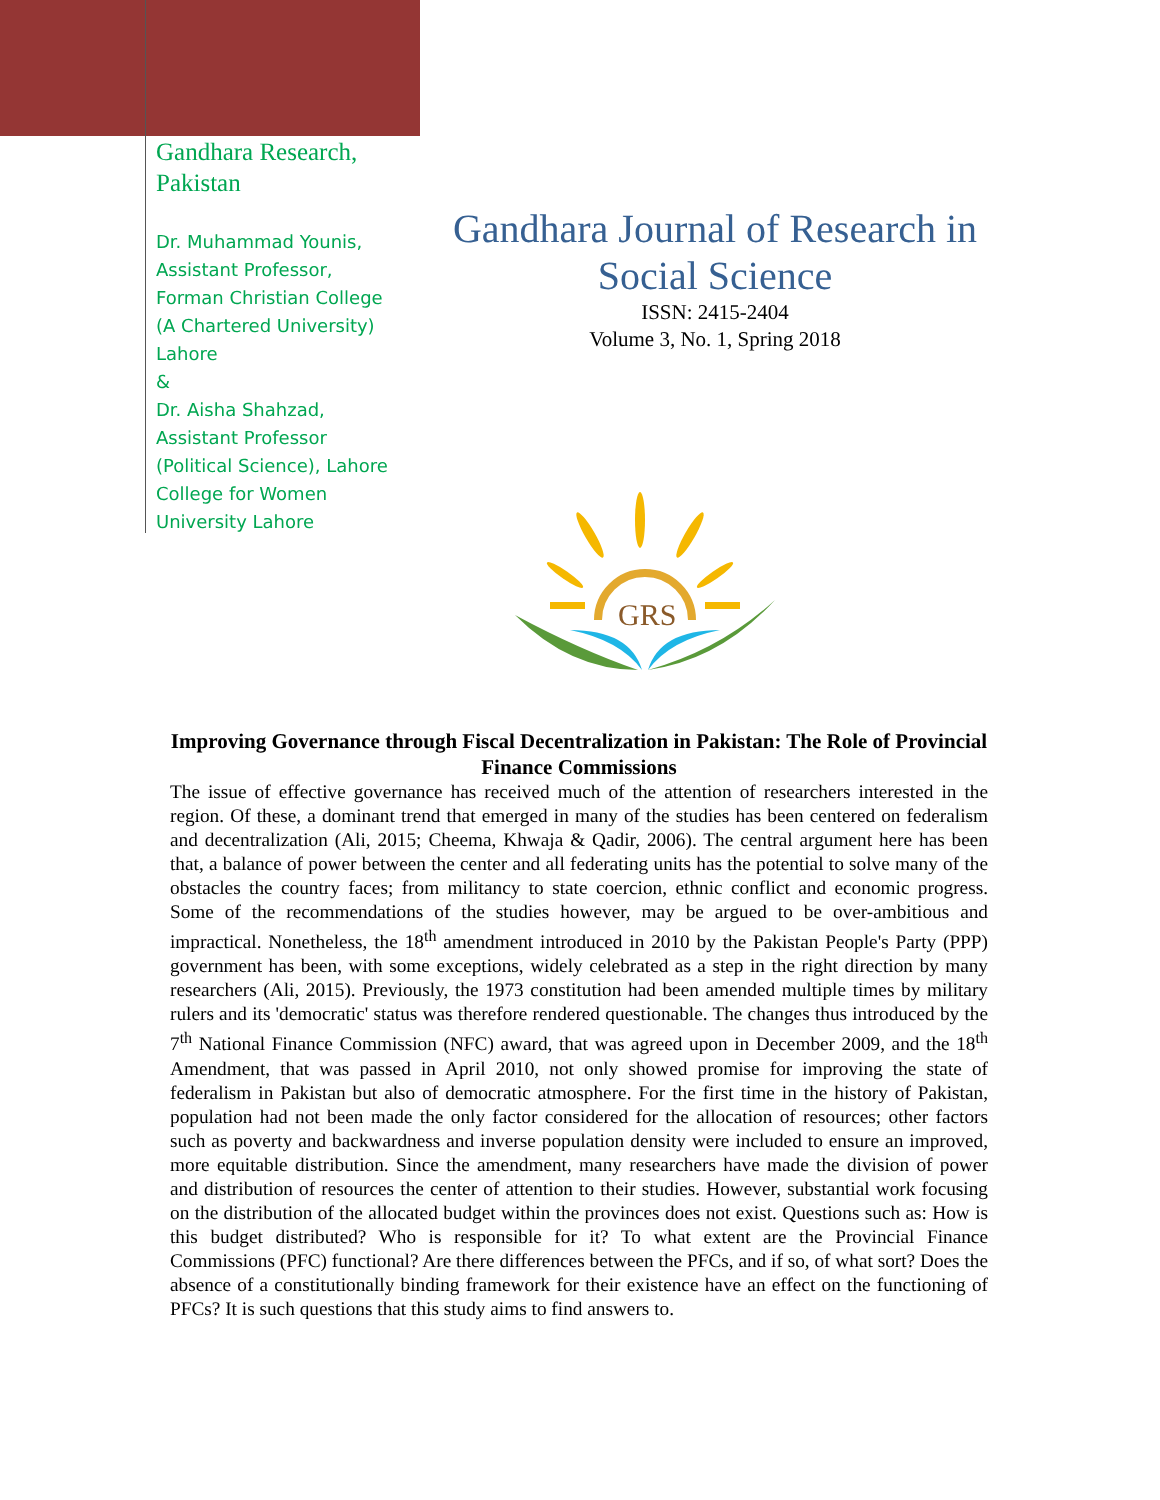Gandhara Research,
Pakistan
Dr. Muhammad Younis,
Assistant Professor,
Forman Christian College
(A Chartered University)
Lahore
&
Dr. Aisha Shahzad,
Assistant Professor
(Political Science), Lahore
College for Women
University Lahore
Gandhara Journal of Research in Social Science
ISSN: 2415-2404
Volume 3, No. 1, Spring 2018
GRS
Improving Governance through Fiscal Decentralization in Pakistan: The Role of Provincial Finance Commissions
The issue of effective governance has received much of the attention of researchers interested in the region. Of these, a dominant trend that emerged in many of the studies has been centered on federalism and decentralization (Ali, 2015; Cheema, Khwaja & Qadir, 2006). The central argument here has been that, a balance of power between the center and all federating units has the potential to solve many of the obstacles the country faces; from militancy to state coercion, ethnic conflict and economic progress. Some of the recommendations of the studies however, may be argued to be over-ambitious and impractical. Nonetheless, the 18<sup>th</sup> amendment introduced in 2010 by the Pakistan People's Party (PPP) government has been, with some exceptions, widely celebrated as a step in the right direction by many researchers (Ali, 2015). Previously, the 1973 constitution had been amended multiple times by military rulers and its 'democratic' status was therefore rendered questionable. The changes thus introduced by the 7<sup>th</sup> National Finance Commission (NFC) award, that was agreed upon in December 2009, and the 18<sup>th</sup> Amendment, that was passed in April 2010, not only showed promise for improving the state of federalism in Pakistan but also of democratic atmosphere. For the first time in the history of Pakistan, population had not been made the only factor considered for the allocation of resources; other factors such as poverty and backwardness and inverse population density were included to ensure an improved, more equitable distribution. Since the amendment, many researchers have made the division of power and distribution of resources the center of attention to their studies. However, substantial work focusing on the distribution of the allocated budget within the provinces does not exist. Questions such as: How is this budget distributed? Who is responsible for it? To what extent are the Provincial Finance Commissions (PFC) functional? Are there differences between the PFCs, and if so, of what sort? Does the absence of a constitutionally binding framework for their existence have an effect on the functioning of PFCs? It is such questions that this study aims to find answers to.